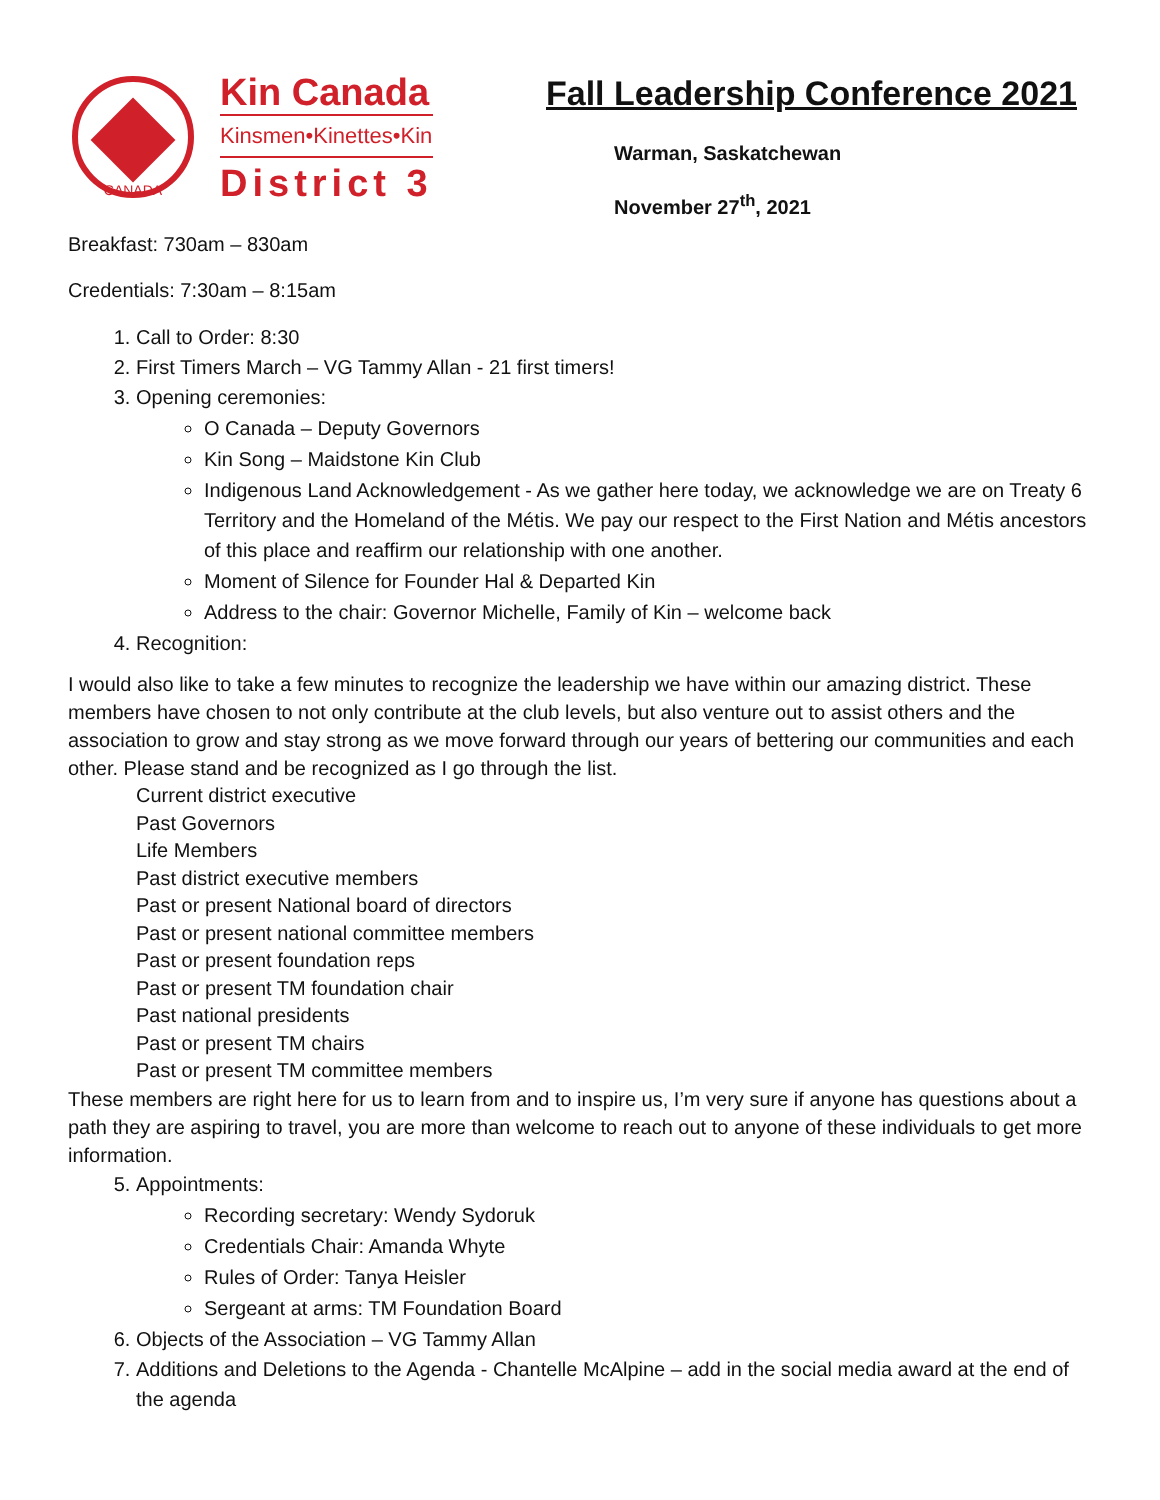CANADA
Kin Canada
Kinsmen•Kinettes•Kin
District 3
Fall Leadership Conference 2021
Warman, Saskatchewan
November 27<sup>th</sup>, 2021
Breakfast: 730am – 830am
Credentials: 7:30am – 8:15am
1. Call to Order: 8:30
2. First Timers March – VG Tammy Allan - 21 first timers!
3. Opening ceremonies:
O Canada – Deputy Governors
Kin Song – Maidstone Kin Club
Indigenous Land Acknowledgement - As we gather here today, we acknowledge we are on Treaty 6 Territory and the Homeland of the Métis. We pay our respect to the First Nation and Métis ancestors of this place and reaffirm our relationship with one another.
Moment of Silence for Founder Hal & Departed Kin
Address to the chair: Governor Michelle, Family of Kin – welcome back
4. Recognition:
I would also like to take a few minutes to recognize the leadership we have within our amazing district. These members have chosen to not only contribute at the club levels, but also venture out to assist others and the association to grow and stay strong as we move forward through our years of bettering our communities and each other. Please stand and be recognized as I go through the list.
Current district executive
Past Governors
Life Members
Past district executive members
Past or present National board of directors
Past or present national committee members
Past or present foundation reps
Past or present TM foundation chair
Past national presidents
Past or present TM chairs
Past or present TM committee members
These members are right here for us to learn from and to inspire us, I’m very sure if anyone has questions about a path they are aspiring to travel, you are more than welcome to reach out to anyone of these individuals to get more information.
5. Appointments:
Recording secretary: Wendy Sydoruk
Credentials Chair: Amanda Whyte
Rules of Order: Tanya Heisler
Sergeant at arms: TM Foundation Board
6. Objects of the Association – VG Tammy Allan
7. Additions and Deletions to the Agenda - Chantelle McAlpine – add in the social media award at the end of the agenda